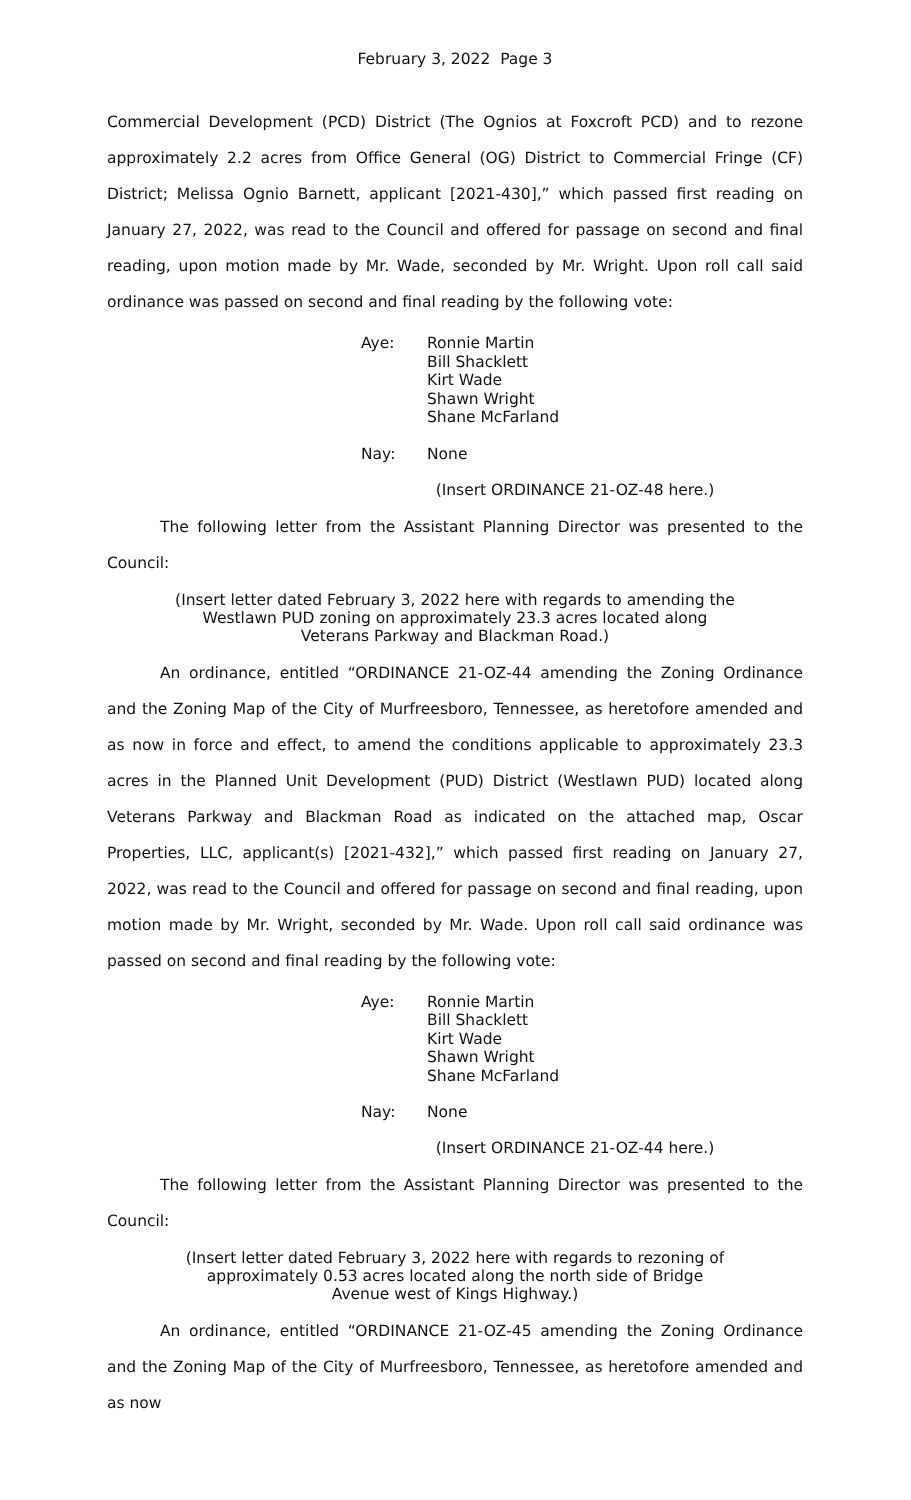February 3, 2022 Page 3
Commercial Development (PCD) District (The Ognios at Foxcroft PCD) and to rezone approximately 2.2 acres from Office General (OG) District to Commercial Fringe (CF) District; Melissa Ognio Barnett, applicant [2021-430],” which passed first reading on January 27, 2022, was read to the Council and offered for passage on second and final reading, upon motion made by Mr. Wade, seconded by Mr. Wright. Upon roll call said ordinance was passed on second and final reading by the following vote:
Aye:
Ronnie Martin
Bill Shacklett
Kirt Wade
Shawn Wright
Shane McFarland
Nay:
None
(Insert ORDINANCE 21-OZ-48 here.)
The following letter from the Assistant Planning Director was presented to the Council:
(Insert letter dated February 3, 2022 here with regards to amending the
Westlawn PUD zoning on approximately 23.3 acres located along
Veterans Parkway and Blackman Road.)
An ordinance, entitled “ORDINANCE 21-OZ-44 amending the Zoning Ordinance and the Zoning Map of the City of Murfreesboro, Tennessee, as heretofore amended and as now in force and effect, to amend the conditions applicable to approximately 23.3 acres in the Planned Unit Development (PUD) District (Westlawn PUD) located along Veterans Parkway and Blackman Road as indicated on the attached map, Oscar Properties, LLC, applicant(s) [2021-432],” which passed first reading on January 27, 2022, was read to the Council and offered for passage on second and final reading, upon motion made by Mr. Wright, seconded by Mr. Wade. Upon roll call said ordinance was passed on second and final reading by the following vote:
Aye:
Ronnie Martin
Bill Shacklett
Kirt Wade
Shawn Wright
Shane McFarland
Nay:
None
(Insert ORDINANCE 21-OZ-44 here.)
The following letter from the Assistant Planning Director was presented to the Council:
(Insert letter dated February 3, 2022 here with regards to rezoning of
approximately 0.53 acres located along the north side of Bridge
Avenue west of Kings Highway.)
An ordinance, entitled “ORDINANCE 21-OZ-45 amending the Zoning Ordinance and the Zoning Map of the City of Murfreesboro, Tennessee, as heretofore amended and as now